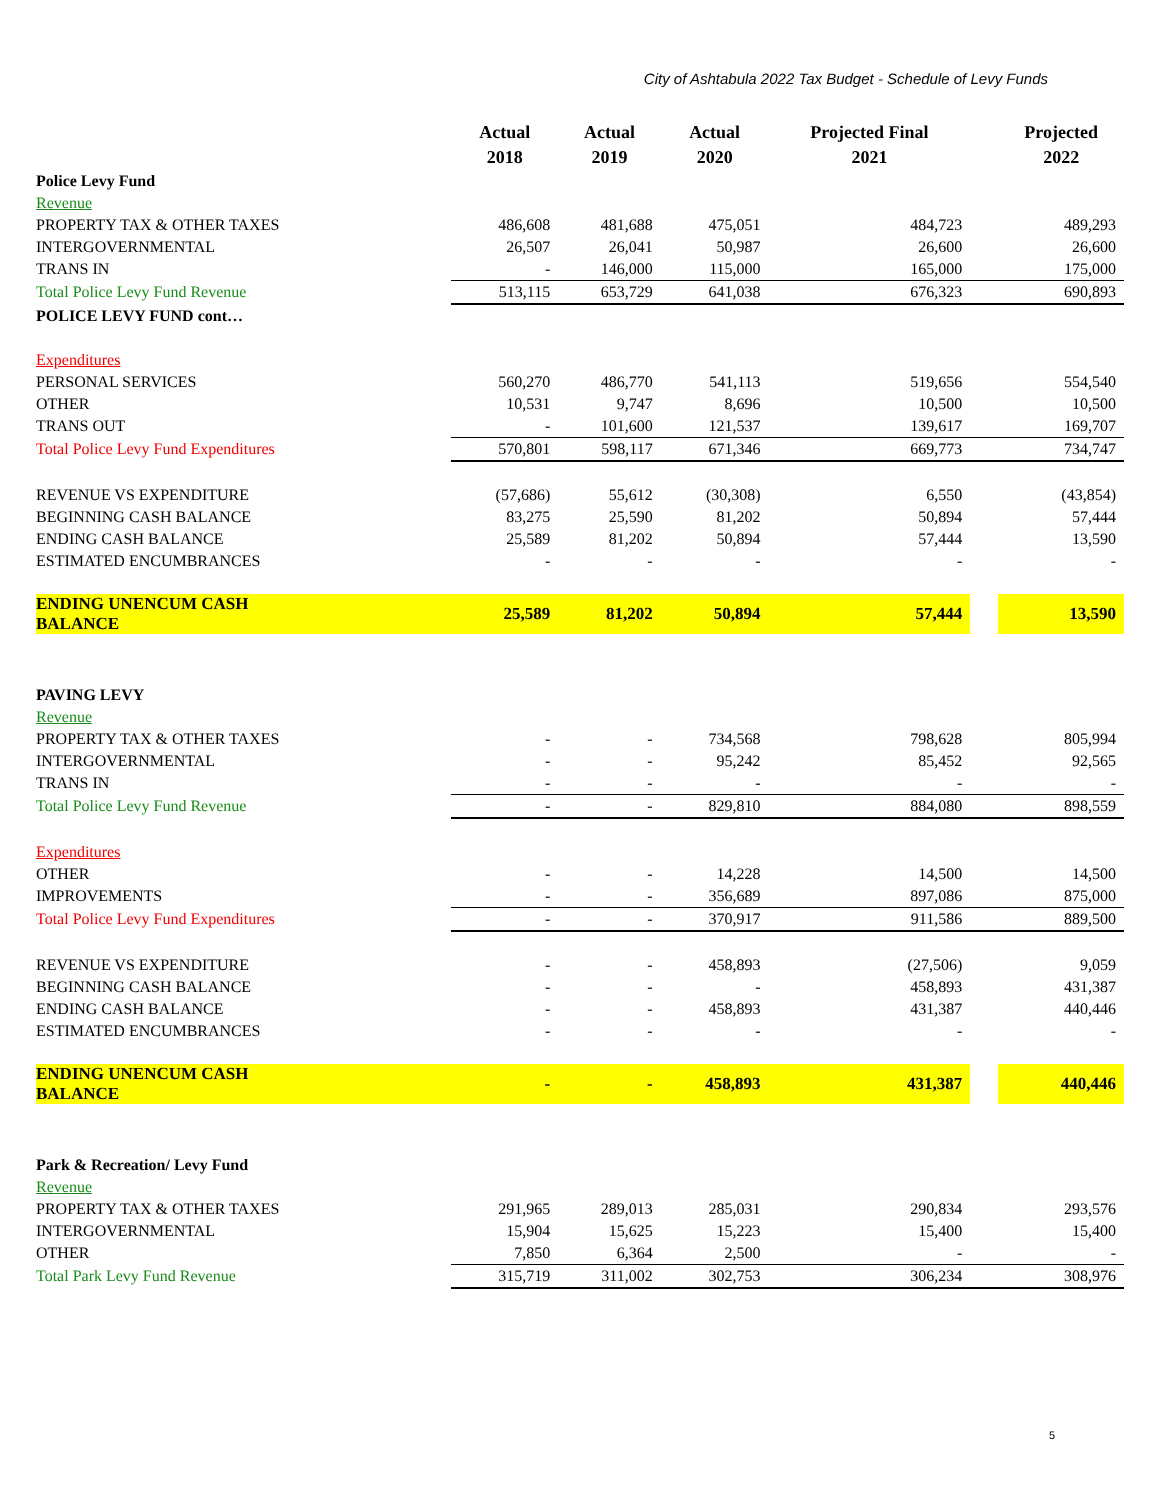City of Ashtabula 2022 Tax Budget - Schedule of Levy Funds
| | Actual 2018 | Actual 2019 | Actual 2020 | Projected Final 2021 | | Projected 2022 |
| --- | --- | --- | --- | --- | --- | --- |
| Police Levy Fund | | | | | | |
| Revenue | | | | | | |
| PROPERTY TAX & OTHER TAXES | 486,608 | 481,688 | 475,051 | 484,723 | | 489,293 |
| INTERGOVERNMENTAL | 26,507 | 26,041 | 50,987 | 26,600 | | 26,600 |
| TRANS IN | - | 146,000 | 115,000 | 165,000 | | 175,000 |
| Total Police Levy Fund Revenue | 513,115 | 653,729 | 641,038 | 676,323 | | 690,893 |
| POLICE LEVY FUND cont… | | | | | | |
| Expenditures | | | | | | |
| PERSONAL SERVICES | 560,270 | 486,770 | 541,113 | 519,656 | | 554,540 |
| OTHER | 10,531 | 9,747 | 8,696 | 10,500 | | 10,500 |
| TRANS OUT | - | 101,600 | 121,537 | 139,617 | | 169,707 |
| Total Police Levy Fund Expenditures | 570,801 | 598,117 | 671,346 | 669,773 | | 734,747 |
| REVENUE VS EXPENDITURE | (57,686) | 55,612 | (30,308) | 6,550 | | (43,854) |
| BEGINNING CASH BALANCE | 83,275 | 25,590 | 81,202 | 50,894 | | 57,444 |
| ENDING CASH BALANCE | 25,589 | 81,202 | 50,894 | 57,444 | | 13,590 |
| ESTIMATED ENCUMBRANCES | - | - | - | - | | - |
| ENDING UNENCUM CASH BALANCE | 25,589 | 81,202 | 50,894 | 57,444 | | 13,590 |
| PAVING LEVY | | | | | | |
| Revenue | | | | | | |
| PROPERTY TAX & OTHER TAXES | - | - | 734,568 | 798,628 | | 805,994 |
| INTERGOVERNMENTAL | - | - | 95,242 | 85,452 | | 92,565 |
| TRANS IN | - | - | - | - | | - |
| Total Police Levy Fund Revenue | - | - | 829,810 | 884,080 | | 898,559 |
| Expenditures | | | | | | |
| OTHER | - | - | 14,228 | 14,500 | | 14,500 |
| IMPROVEMENTS | - | - | 356,689 | 897,086 | | 875,000 |
| Total Police Levy Fund Expenditures | - | - | 370,917 | 911,586 | | 889,500 |
| REVENUE VS EXPENDITURE | - | - | 458,893 | (27,506) | | 9,059 |
| BEGINNING CASH BALANCE | - | - | - | 458,893 | | 431,387 |
| ENDING CASH BALANCE | - | - | 458,893 | 431,387 | | 440,446 |
| ESTIMATED ENCUMBRANCES | - | - | - | - | | - |
| ENDING UNENCUM CASH BALANCE | - | - | 458,893 | 431,387 | | 440,446 |
| Park & Recreation/ Levy Fund | | | | | | |
| Revenue | | | | | | |
| PROPERTY TAX & OTHER TAXES | 291,965 | 289,013 | 285,031 | 290,834 | | 293,576 |
| INTERGOVERNMENTAL | 15,904 | 15,625 | 15,223 | 15,400 | | 15,400 |
| OTHER | 7,850 | 6,364 | 2,500 | - | | - |
| Total Park Levy Fund Revenue | 315,719 | 311,002 | 302,753 | 306,234 | | 308,976 |
5